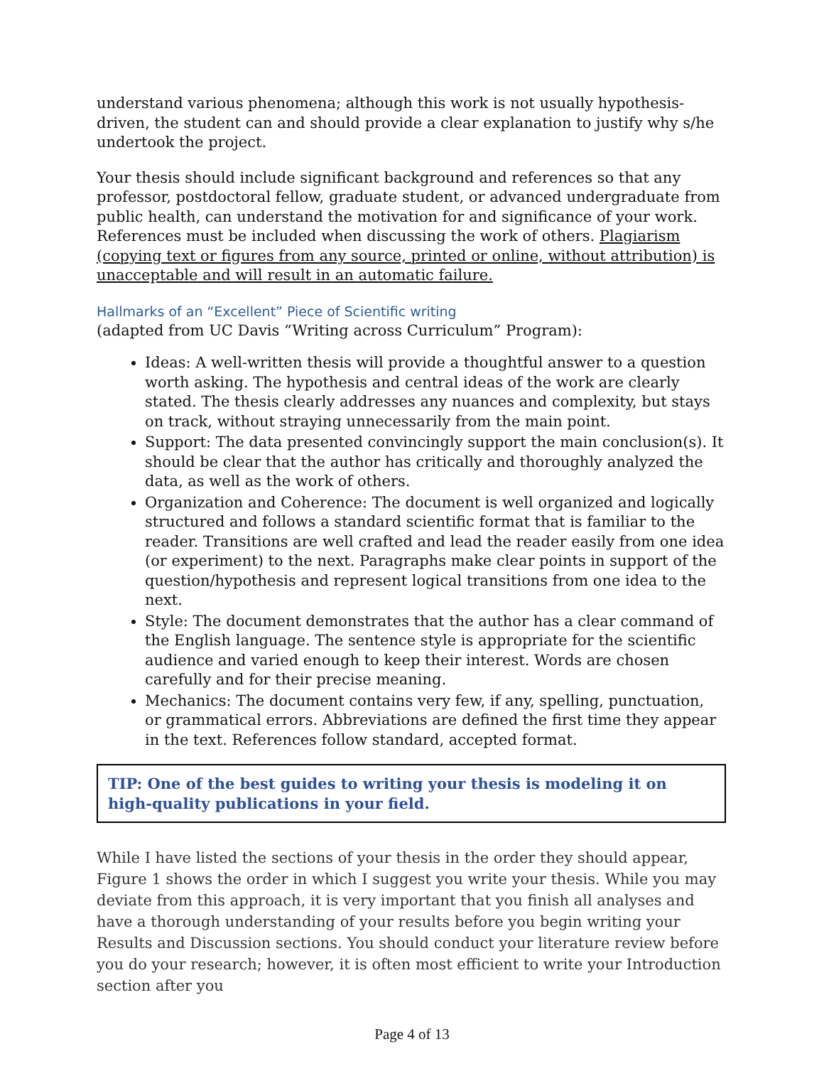understand various phenomena; although this work is not usually hypothesis-driven, the student can and should provide a clear explanation to justify why s/he undertook the project.
Your thesis should include significant background and references so that any professor, postdoctoral fellow, graduate student, or advanced undergraduate from public health, can understand the motivation for and significance of your work. References must be included when discussing the work of others. Plagiarism (copying text or figures from any source, printed or online, without attribution) is unacceptable and will result in an automatic failure.
Hallmarks of an “Excellent” Piece of Scientific writing
(adapted from UC Davis “Writing across Curriculum” Program):
Ideas: A well-written thesis will provide a thoughtful answer to a question worth asking. The hypothesis and central ideas of the work are clearly stated. The thesis clearly addresses any nuances and complexity, but stays on track, without straying unnecessarily from the main point.
Support: The data presented convincingly support the main conclusion(s). It should be clear that the author has critically and thoroughly analyzed the data, as well as the work of others.
Organization and Coherence: The document is well organized and logically structured and follows a standard scientific format that is familiar to the reader. Transitions are well crafted and lead the reader easily from one idea (or experiment) to the next. Paragraphs make clear points in support of the question/hypothesis and represent logical transitions from one idea to the next.
Style: The document demonstrates that the author has a clear command of the English language. The sentence style is appropriate for the scientific audience and varied enough to keep their interest. Words are chosen carefully and for their precise meaning.
Mechanics: The document contains very few, if any, spelling, punctuation, or grammatical errors. Abbreviations are defined the first time they appear in the text. References follow standard, accepted format.
TIP: One of the best guides to writing your thesis is modeling it on high-quality publications in your field.
While I have listed the sections of your thesis in the order they should appear, Figure 1 shows the order in which I suggest you write your thesis. While you may deviate from this approach, it is very important that you finish all analyses and have a thorough understanding of your results before you begin writing your Results and Discussion sections. You should conduct your literature review before you do your research; however, it is often most efficient to write your Introduction section after you
Page 4 of 13